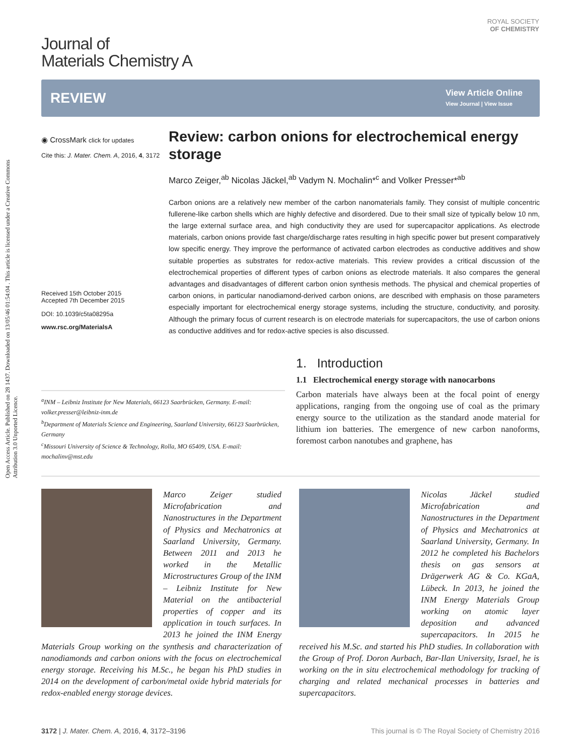Open Access Article. Published on 28 1437. Downloaded on 13/05/46 01:54:04 . This article is licensed under a Creative Commons Attribution 3.0 Unported Licence.
ROYAL SOCIETY
OF CHEMISTRY
Journal of
Materials Chemistry A
REVIEW
View Article Online
View Journal | View Issue
◉ CrossMark click for updates
Cite this: J. Mater. Chem. A, 2016, 4, 3172
Received 15th October 2015
Accepted 7th December 2015
DOI: 10.1039/c5ta08295a
www.rsc.org/MaterialsA
Review: carbon onions for electrochemical energy storage
Marco Zeiger,<sup>ab</sup> Nicolas Jäckel,<sup>ab</sup> Vadym N. Mochalin*<sup>c</sup> and Volker Presser*<sup>ab</sup>
Carbon onions are a relatively new member of the carbon nanomaterials family. They consist of multiple concentric fullerene-like carbon shells which are highly defective and disordered. Due to their small size of typically below 10 nm, the large external surface area, and high conductivity they are used for supercapacitor applications. As electrode materials, carbon onions provide fast charge/discharge rates resulting in high specific power but present comparatively low specific energy. They improve the performance of activated carbon electrodes as conductive additives and show suitable properties as substrates for redox-active materials. This review provides a critical discussion of the electrochemical properties of different types of carbon onions as electrode materials. It also compares the general advantages and disadvantages of different carbon onion synthesis methods. The physical and chemical properties of carbon onions, in particular nanodiamond-derived carbon onions, are described with emphasis on those parameters especially important for electrochemical energy storage systems, including the structure, conductivity, and porosity. Although the primary focus of current research is on electrode materials for supercapacitors, the use of carbon onions as conductive additives and for redox-active species is also discussed.
<sup>a</sup> INM – Leibniz Institute for New Materials, 66123 Saarbrücken, Germany. E-mail: volker.presser@leibniz-inm.de
<sup>b</sup> Department of Materials Science and Engineering, Saarland University, 66123 Saarbrücken, Germany
<sup>c</sup> Missouri University of Science & Technology, Rolla, MO 65409, USA. E-mail: mochalinv@mst.edu
1. Introduction
1.1 Electrochemical energy storage with nanocarbons
Carbon materials have always been at the focal point of energy applications, ranging from the ongoing use of coal as the primary energy source to the utilization as the standard anode material for lithium ion batteries. The emergence of new carbon nanoforms, foremost carbon nanotubes and graphene, has
Marco Zeiger studied Microfabrication and Nanostructures in the Department of Physics and Mechatronics at Saarland University, Germany. Between 2011 and 2013 he worked in the Metallic Microstructures Group of the INM – Leibniz Institute for New Material on the antibacterial properties of copper and its application in touch surfaces. In 2013 he joined the INM Energy Materials Group working on the synthesis and characterization of nanodiamonds and carbon onions with the focus on electrochemical energy storage. Receiving his M.Sc., he began his PhD studies in 2014 on the development of carbon/metal oxide hybrid materials for redox-enabled energy storage devices.
Nicolas Jäckel studied Microfabrication and Nanostructures in the Department of Physics and Mechatronics at Saarland University, Germany. In 2012 he completed his Bachelors thesis on gas sensors at Drägerwerk AG & Co. KGaA, Lübeck. In 2013, he joined the INM Energy Materials Group working on atomic layer deposition and advanced supercapacitors. In 2015 he received his M.Sc. and started his PhD studies. In collaboration with the Group of Prof. Doron Aurbach, Bar-Ilan University, Israel, he is working on the in situ electrochemical methodology for tracking of charging and related mechanical processes in batteries and supercapacitors.
3172 | J. Mater. Chem. A, 2016, 4, 3172–3196 This journal is © The Royal Society of Chemistry 2016